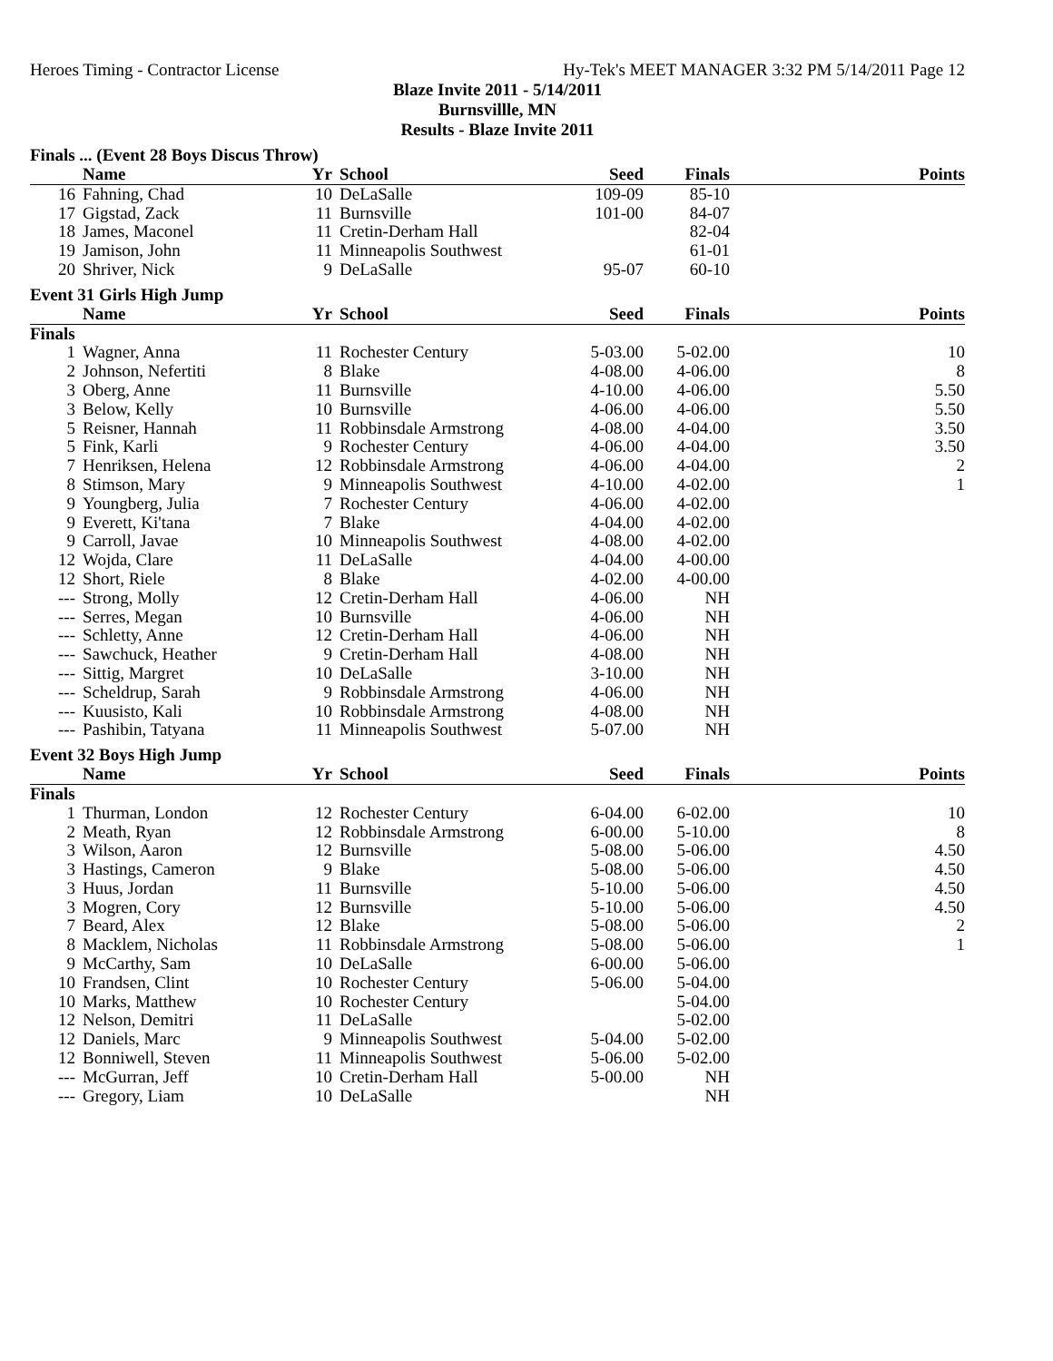Heroes Timing - Contractor License Hy-Tek's MEET MANAGER 3:32 PM 5/14/2011 Page 12
Blaze Invite 2011 - 5/14/2011
Burnsvillle, MN
Results - Blaze Invite 2011
Finals ... (Event 28 Boys Discus Throw)
| | Name | Yr | School | Seed | Finals | Points |
| --- | --- | --- | --- | --- | --- | --- |
| 16 | Fahning, Chad | 10 | DeLaSalle | 109-09 | 85-10 | |
| 17 | Gigstad, Zack | 11 | Burnsville | 101-00 | 84-07 | |
| 18 | James, Maconel | 11 | Cretin-Derham Hall | | 82-04 | |
| 19 | Jamison, John | 11 | Minneapolis Southwest | | 61-01 | |
| 20 | Shriver, Nick | 9 | DeLaSalle | 95-07 | 60-10 | |
Event 31 Girls High Jump
| | Name | Yr | School | Seed | Finals | Points |
| --- | --- | --- | --- | --- | --- | --- |
| Finals | | | | | | |
| 1 | Wagner, Anna | 11 | Rochester Century | 5-03.00 | 5-02.00 | 10 |
| 2 | Johnson, Nefertiti | 8 | Blake | 4-08.00 | 4-06.00 | 8 |
| 3 | Oberg, Anne | 11 | Burnsville | 4-10.00 | 4-06.00 | 5.50 |
| 3 | Below, Kelly | 10 | Burnsville | 4-06.00 | 4-06.00 | 5.50 |
| 5 | Reisner, Hannah | 11 | Robbinsdale Armstrong | 4-08.00 | 4-04.00 | 3.50 |
| 5 | Fink, Karli | 9 | Rochester Century | 4-06.00 | 4-04.00 | 3.50 |
| 7 | Henriksen, Helena | 12 | Robbinsdale Armstrong | 4-06.00 | 4-04.00 | 2 |
| 8 | Stimson, Mary | 9 | Minneapolis Southwest | 4-10.00 | 4-02.00 | 1 |
| 9 | Youngberg, Julia | 7 | Rochester Century | 4-06.00 | 4-02.00 | |
| 9 | Everett, Ki'tana | 7 | Blake | 4-04.00 | 4-02.00 | |
| 9 | Carroll, Javae | 10 | Minneapolis Southwest | 4-08.00 | 4-02.00 | |
| 12 | Wojda, Clare | 11 | DeLaSalle | 4-04.00 | 4-00.00 | |
| 12 | Short, Riele | 8 | Blake | 4-02.00 | 4-00.00 | |
| --- | Strong, Molly | 12 | Cretin-Derham Hall | 4-06.00 | NH | |
| --- | Serres, Megan | 10 | Burnsville | 4-06.00 | NH | |
| --- | Schletty, Anne | 12 | Cretin-Derham Hall | 4-06.00 | NH | |
| --- | Sawchuck, Heather | 9 | Cretin-Derham Hall | 4-08.00 | NH | |
| --- | Sittig, Margret | 10 | DeLaSalle | 3-10.00 | NH | |
| --- | Scheldrup, Sarah | 9 | Robbinsdale Armstrong | 4-06.00 | NH | |
| --- | Kuusisto, Kali | 10 | Robbinsdale Armstrong | 4-08.00 | NH | |
| --- | Pashibin, Tatyana | 11 | Minneapolis Southwest | 5-07.00 | NH | |
Event 32 Boys High Jump
| | Name | Yr | School | Seed | Finals | Points |
| --- | --- | --- | --- | --- | --- | --- |
| Finals | | | | | | |
| 1 | Thurman, London | 12 | Rochester Century | 6-04.00 | 6-02.00 | 10 |
| 2 | Meath, Ryan | 12 | Robbinsdale Armstrong | 6-00.00 | 5-10.00 | 8 |
| 3 | Wilson, Aaron | 12 | Burnsville | 5-08.00 | 5-06.00 | 4.50 |
| 3 | Hastings, Cameron | 9 | Blake | 5-08.00 | 5-06.00 | 4.50 |
| 3 | Huus, Jordan | 11 | Burnsville | 5-10.00 | 5-06.00 | 4.50 |
| 3 | Mogren, Cory | 12 | Burnsville | 5-10.00 | 5-06.00 | 4.50 |
| 7 | Beard, Alex | 12 | Blake | 5-08.00 | 5-06.00 | 2 |
| 8 | Macklem, Nicholas | 11 | Robbinsdale Armstrong | 5-08.00 | 5-06.00 | 1 |
| 9 | McCarthy, Sam | 10 | DeLaSalle | 6-00.00 | 5-06.00 | |
| 10 | Frandsen, Clint | 10 | Rochester Century | 5-06.00 | 5-04.00 | |
| 10 | Marks, Matthew | 10 | Rochester Century | | 5-04.00 | |
| 12 | Nelson, Demitri | 11 | DeLaSalle | | 5-02.00 | |
| 12 | Daniels, Marc | 9 | Minneapolis Southwest | 5-04.00 | 5-02.00 | |
| 12 | Bonniwell, Steven | 11 | Minneapolis Southwest | 5-06.00 | 5-02.00 | |
| --- | McGurran, Jeff | 10 | Cretin-Derham Hall | 5-00.00 | NH | |
| --- | Gregory, Liam | 10 | DeLaSalle | | NH | |